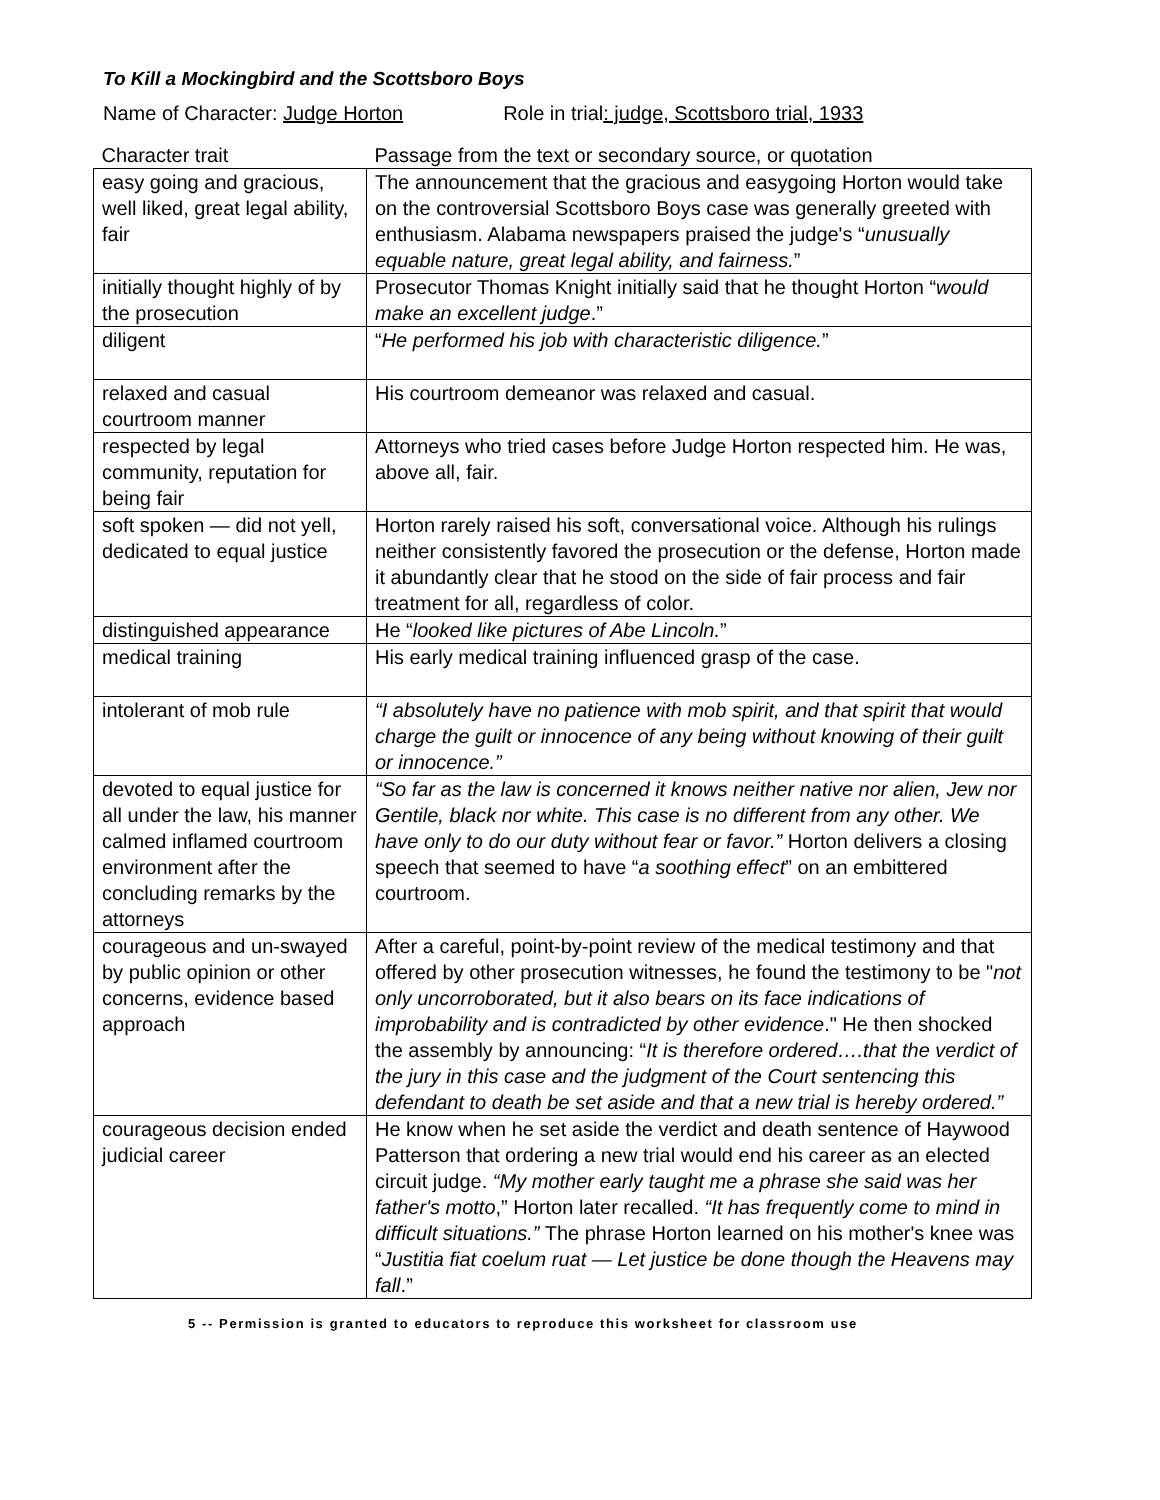To Kill a Mockingbird and the Scottsboro Boys
Name of Character: Judge Horton Role in trial: judge, Scottsboro trial, 1933
| Character trait | Passage from the text or secondary source, or quotation |
| --- | --- |
| easy going and gracious, well liked, great legal ability, fair | The announcement that the gracious and easygoing Horton would take on the controversial Scottsboro Boys case was generally greeted with enthusiasm. Alabama newspapers praised the judge's “ unusually equable nature, great legal ability, and fairness. ” |
| initially thought highly of by the prosecution | Prosecutor Thomas Knight initially said that he thought Horton “ would make an excellent judge .” |
| diligent | “ He performed his job with characteristic diligence. ” |
| relaxed and casual courtroom manner | His courtroom demeanor was relaxed and casual. |
| respected by legal community, reputation for being fair | Attorneys who tried cases before Judge Horton respected him. He was, above all, fair. |
| soft spoken — did not yell, dedicated to equal justice | Horton rarely raised his soft, conversational voice. Although his rulings neither consistently favored the prosecution or the defense, Horton made it abundantly clear that he stood on the side of fair process and fair treatment for all, regardless of color. |
| distinguished appearance | He “ looked like pictures of Abe Lincoln. ” |
| medical training | His early medical training influenced grasp of the case. |
| intolerant of mob rule | “I absolutely have no patience with mob spirit, and that spirit that would charge the guilt or innocence of any being without knowing of their guilt or innocence.” |
| devoted to equal justice for all under the law, his manner calmed inflamed courtroom environment after the concluding remarks by the attorneys | “So far as the law is concerned it knows neither native nor alien, Jew nor Gentile, black nor white. This case is no different from any other. We have only to do our duty without fear or favor.” Horton delivers a closing speech that seemed to have “ a soothing effect ” on an embittered courtroom. |
| courageous and un-swayed by public opinion or other concerns, evidence based approach | After a careful, point-by-point review of the medical testimony and that offered by other prosecution witnesses, he found the testimony to be " not only uncorroborated, but it also bears on its face indications of improbability and is contradicted by other evidence ." He then shocked the assembly by announcing: “ It is therefore ordered….that the verdict of the jury in this case and the judgment of the Court sentencing this defendant to death be set aside and that a new trial is hereby ordered.” |
| courageous decision ended judicial career | He know when he set aside the verdict and death sentence of Haywood Patterson that ordering a new trial would end his career as an elected circuit judge. “My mother early taught me a phrase she said was her father's motto ,” Horton later recalled. “It has frequently come to mind in difficult situations.” The phrase Horton learned on his mother's knee was “ Justitia fiat coelum ruat — Let justice be done though the Heavens may fall .” |
5 -- Permission is granted to educators to reproduce this worksheet for classroom use